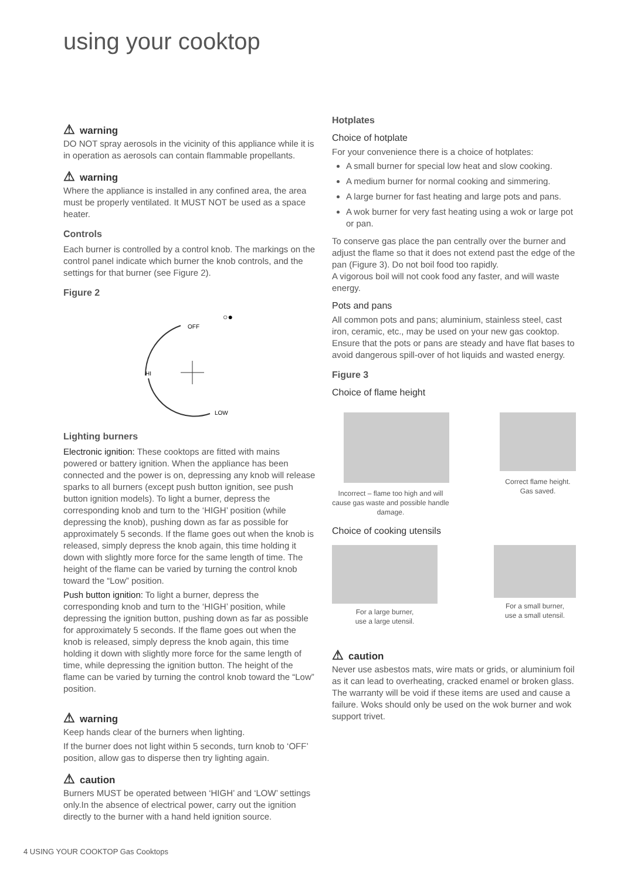using your cooktop
⚠ warning
DO NOT spray aerosols in the vicinity of this appliance while it is in operation as aerosols can contain flammable propellants.
⚠ warning
Where the appliance is installed in any confined area, the area must be properly ventilated. It MUST NOT be used as a space heater.
Controls
Each burner is controlled by a control knob. The markings on the control panel indicate which burner the knob controls, and the settings for that burner (see Figure 2).
Figure 2
OFF
HI
LOW
○●
Lighting burners
Electronic ignition: These cooktops are fitted with mains powered or battery ignition. When the appliance has been connected and the power is on, depressing any knob will release sparks to all burners (except push button ignition, see push button ignition models). To light a burner, depress the corresponding knob and turn to the ‘HIGH’ position (while depressing the knob), pushing down as far as possible for approximately 5 seconds. If the flame goes out when the knob is released, simply depress the knob again, this time holding it down with slightly more force for the same length of time. The height of the flame can be varied by turning the control knob toward the “Low” position.
Push button ignition: To light a burner, depress the corresponding knob and turn to the ‘HIGH’ position, while depressing the ignition button, pushing down as far as possible for approximately 5 seconds. If the flame goes out when the knob is released, simply depress the knob again, this time holding it down with slightly more force for the same length of time, while depressing the ignition button. The height of the flame can be varied by turning the control knob toward the “Low” position.
⚠ warning
Keep hands clear of the burners when lighting.
If the burner does not light within 5 seconds, turn knob to ‘OFF’ position, allow gas to disperse then try lighting again.
⚠ caution
Burners MUST be operated between ‘HIGH’ and ‘LOW’ settings only.In the absence of electrical power, carry out the ignition directly to the burner with a hand held ignition source.
Hotplates
Choice of hotplate
For your convenience there is a choice of hotplates:
A small burner for special low heat and slow cooking.
A medium burner for normal cooking and simmering.
A large burner for fast heating and large pots and pans.
A wok burner for very fast heating using a wok or large pot or pan.
To conserve gas place the pan centrally over the burner and adjust the flame so that it does not extend past the edge of the pan (Figure 3). Do not boil food too rapidly.
A vigorous boil will not cook food any faster, and will waste energy.
Pots and pans
All common pots and pans; aluminium, stainless steel, cast iron, ceramic, etc., may be used on your new gas cooktop. Ensure that the pots or pans are steady and have flat bases to avoid dangerous spill-over of hot liquids and wasted energy.
Figure 3
Choice of flame height
Incorrect – flame too high and will cause gas waste and possible handle damage.
Correct flame height.
Gas saved.
Choice of cooking utensils
For a large burner,
use a large utensil.
For a small burner,
use a small utensil.
⚠ caution
Never use asbestos mats, wire mats or grids, or aluminium foil as it can lead to overheating, cracked enamel or broken glass. The warranty will be void if these items are used and cause a failure. Woks should only be used on the wok burner and wok support trivet.
4 USING YOUR COOKTOP Gas Cooktops